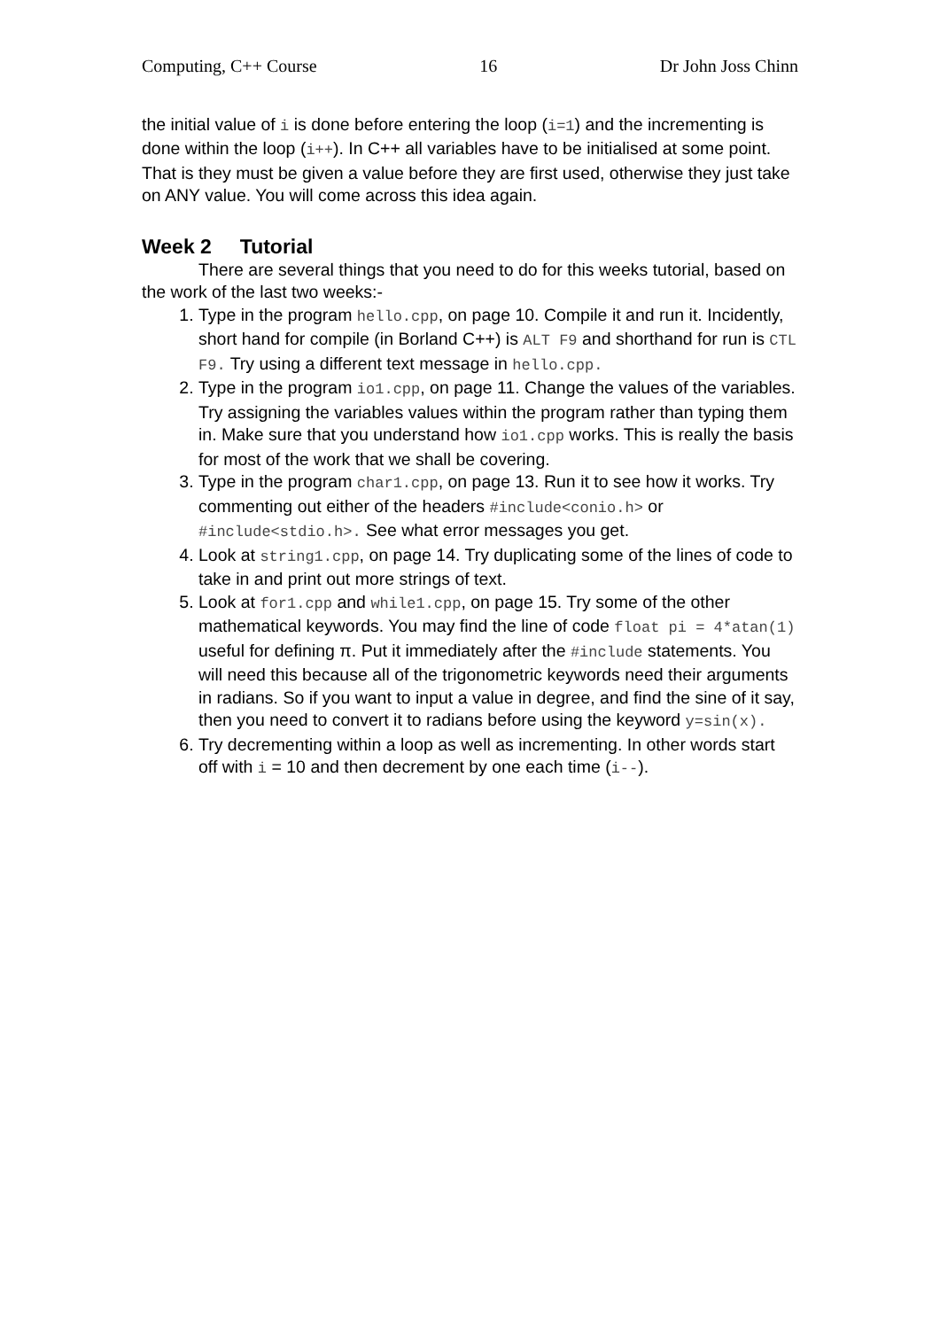Computing, C++ Course 16 Dr John Joss Chinn
the initial value of i is done before entering the loop (i=1) and the incrementing is done within the loop (i++). In C++ all variables have to be initialised at some point. That is they must be given a value before they are first used, otherwise they just take on ANY value. You will come across this idea again.
Week 2 Tutorial
There are several things that you need to do for this weeks tutorial, based on the work of the last two weeks:-
1. Type in the program hello.cpp, on page 10. Compile it and run it. Incidently, short hand for compile (in Borland C++) is ALT F9 and shorthand for run is CTL F9. Try using a different text message in hello.cpp.
2. Type in the program io1.cpp, on page 11. Change the values of the variables. Try assigning the variables values within the program rather than typing them in. Make sure that you understand how io1.cpp works. This is really the basis for most of the work that we shall be covering.
3. Type in the program char1.cpp, on page 13. Run it to see how it works. Try commenting out either of the headers #include<conio.h> or #include<stdio.h>. See what error messages you get.
4. Look at string1.cpp, on page 14. Try duplicating some of the lines of code to take in and print out more strings of text.
5. Look at for1.cpp and while1.cpp, on page 15. Try some of the other mathematical keywords. You may find the line of code float pi = 4*atan(1) useful for defining π. Put it immediately after the #include statements. You will need this because all of the trigonometric keywords need their arguments in radians. So if you want to input a value in degree, and find the sine of it say, then you need to convert it to radians before using the keyword y=sin(x).
6. Try decrementing within a loop as well as incrementing. In other words start off with i = 10 and then decrement by one each time (i--).